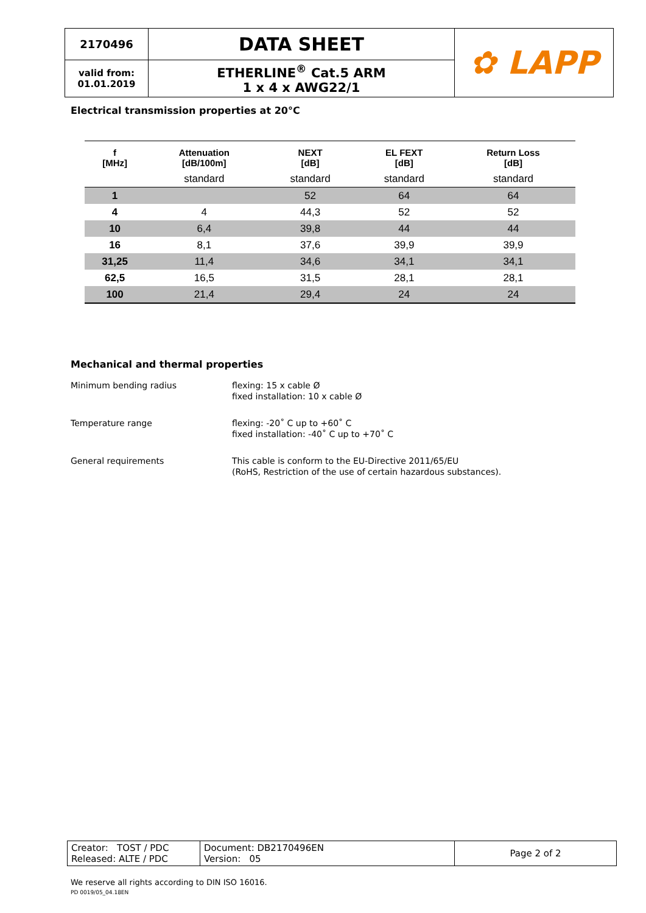| 2170496 | DATA SHEET | ✿ LAPP |
| valid from: 01.01.2019 | ETHERLINE<sup>®</sup> Cat.5 ARM 1 x 4 x AWG22/1 | |
Electrical transmission properties at 20°C
| f [MHz] | Attenuation [dB/100m] | NEXT [dB] | EL FEXT [dB] | Return Loss [dB] |
| --- | --- | --- | --- | --- |
| | standard | standard | standard | standard |
| 1 | | 52 | 64 | 64 |
| 4 | 4 | 44,3 | 52 | 52 |
| 10 | 6,4 | 39,8 | 44 | 44 |
| 16 | 8,1 | 37,6 | 39,9 | 39,9 |
| 31,25 | 11,4 | 34,6 | 34,1 | 34,1 |
| 62,5 | 16,5 | 31,5 | 28,1 | 28,1 |
| 100 | 21,4 | 29,4 | 24 | 24 |
Mechanical and thermal properties
| Minimum bending radius | flexing: 15 x cable Ø fixed installation: 10 x cable Ø |
| Temperature range | flexing: -20˚ C up to +60˚ C fixed installation: -40˚ C up to +70˚ C |
| General requirements | This cable is conform to the EU-Directive 2011/65/EU (RoHS, Restriction of the use of certain hazardous substances). |
| Creator: TOST / PDC Released: ALTE / PDC | Document: DB2170496EN Version: 05 | Page 2 of 2 |
We reserve all rights according to DIN ISO 16016.
PD 0019/05_04.18EN